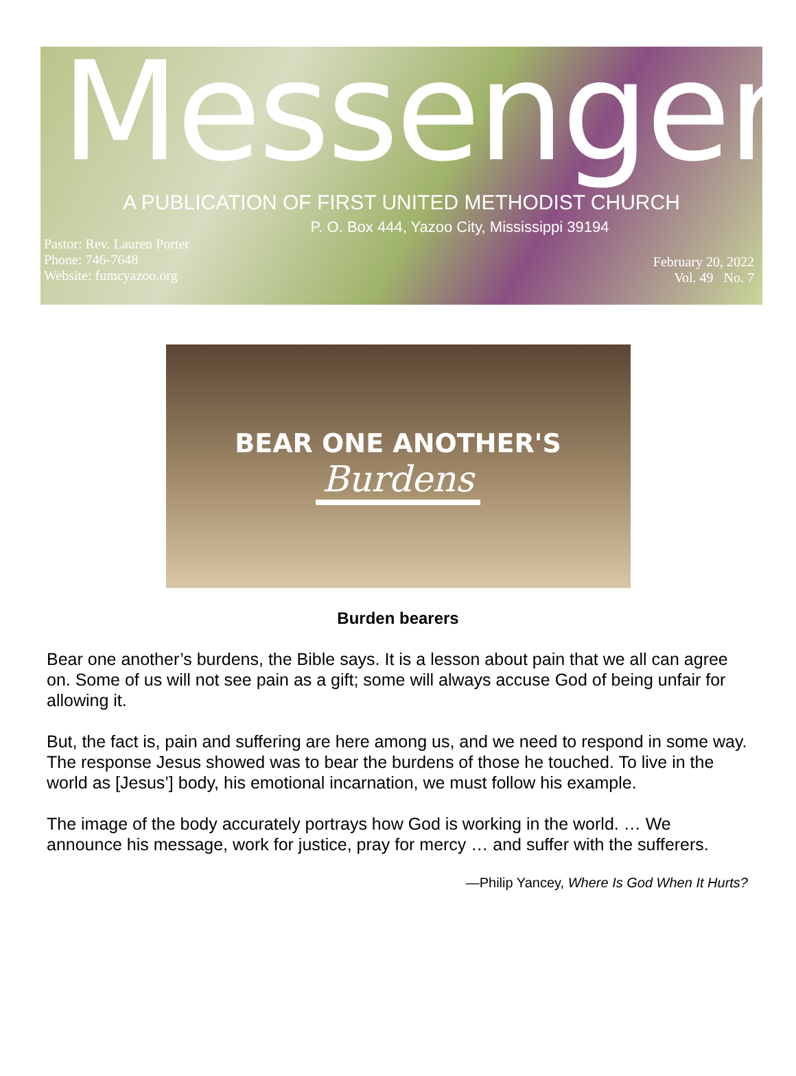Messenger
A PUBLICATION OF FIRST UNITED METHODIST CHURCH
P. O. Box 444, Yazoo City, Mississippi 39194
Pastor: Rev. Lauren Porter
Phone: 746-7648
Website: fumcyazoo.org
February 20, 2022
Vol. 49 No. 7
BEAR ONE ANOTHER'S
Burdens
Burden bearers
Bear one another’s burdens, the Bible says. It is a lesson about pain that we all can agree on. Some of us will not see pain as a gift; some will always accuse God of being unfair for allowing it.
But, the fact is, pain and suffering are here among us, and we need to respond in some way. The response Jesus showed was to bear the burdens of those he touched. To live in the world as [Jesus’] body, his emotional incarnation, we must follow his example.
The image of the body accurately portrays how God is working in the world. … We announce his message, work for justice, pray for mercy … and suffer with the sufferers.
—Philip Yancey, Where Is God When It Hurts?